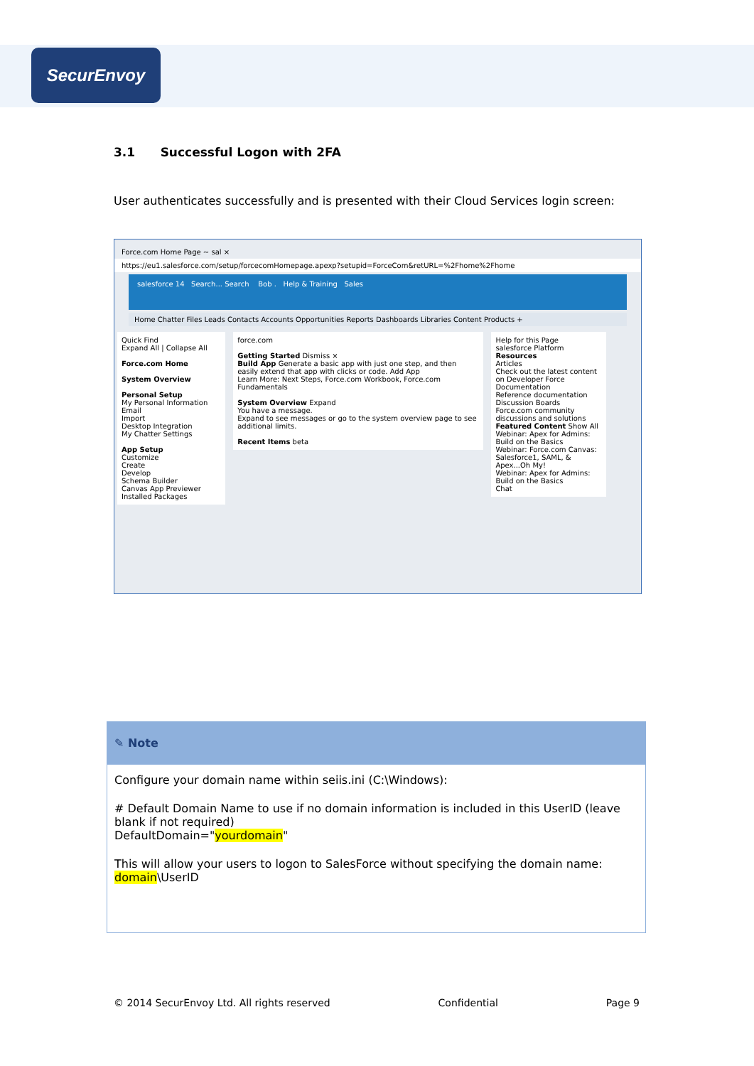SecurEnvoy
3.1 Successful Logon with 2FA
User authenticates successfully and is presented with their Cloud Services login screen:
Force.com Home Page ~ sal ×
https://eu1.salesforce.com/setup/forcecomHomepage.apexp?setupid=ForceCom&retURL=%2Fhome%2Fhome
salesforce 14 Search... Search Bob . Help & Training Sales
Home Chatter Files Leads Contacts Accounts Opportunities Reports Dashboards Libraries Content Products +
Quick Find
Expand All | Collapse All
Force.com Home
System Overview
Personal Setup
My Personal Information
Email
Import
Desktop Integration
My Chatter Settings
App Setup
Customize
Create
Develop
Schema Builder
Canvas App Previewer
Installed Packages
force.com
Getting Started Dismiss ×
Build App Generate a basic app with just one step, and then easily extend that app with clicks or code. Add App
Learn More: Next Steps, Force.com Workbook, Force.com Fundamentals
System Overview Expand
You have a message.
Expand to see messages or go to the system overview page to see additional limits.
Recent Items beta
Help for this Page
salesforce Platform
Resources
Articles
Check out the latest content on Developer Force
Documentation
Reference documentation
Discussion Boards
Force.com community discussions and solutions
Featured Content Show All
Webinar: Apex for Admins: Build on the Basics
Webinar: Force.com Canvas: Salesforce1, SAML, & Apex...Oh My!
Webinar: Apex for Admins: Build on the Basics
Chat
✎ Note
Configure your domain name within seiis.ini (C:\Windows):
# Default Domain Name to use if no domain information is included in this UserID (leave blank if not required)
DefaultDomain="yourdomain"
This will allow your users to logon to SalesForce without specifying the domain name:
domain\UserID
© 2014 SecurEnvoy Ltd. All rights reserved Confidential Page 9